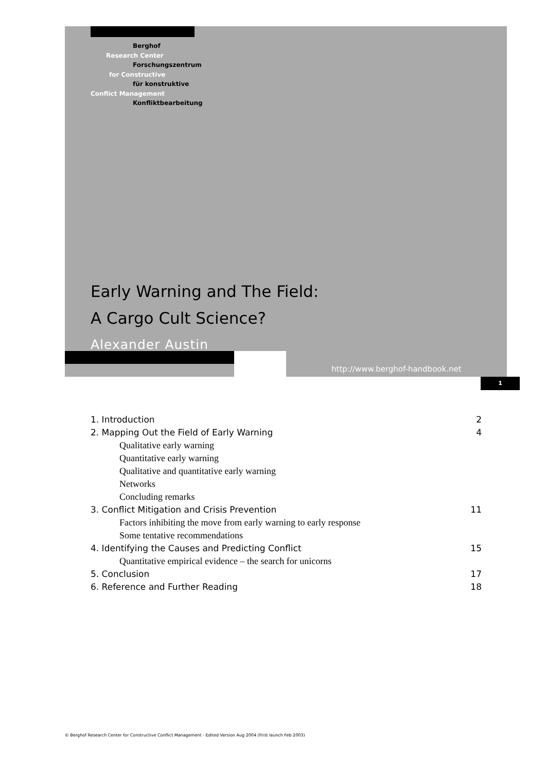Berghof
Research Center
Forschungszentrum
for Constructive
für konstruktive
Conflict Management
Konfliktbearbeitung
Early Warning and The Field:
A Cargo Cult Science?
Alexander Austin
http://www.berghof-handbook.net
1
1. Introduction 2
2. Mapping Out the Field of Early Warning 4
Qualitative early warning
Quantitative early warning
Qualitative and quantitative early warning
Networks
Concluding remarks
3. Conflict Mitigation and Crisis Prevention 11
Factors inhibiting the move from early warning to early response
Some tentative recommendations
4. Identifying the Causes and Predicting Conflict 15
Quantitative empirical evidence – the search for unicorns
5. Conclusion 17
6. Reference and Further Reading 18
© Berghof Research Center for Constructive Conflict Management - Edited Version Aug 2004 (First launch Feb 2003)